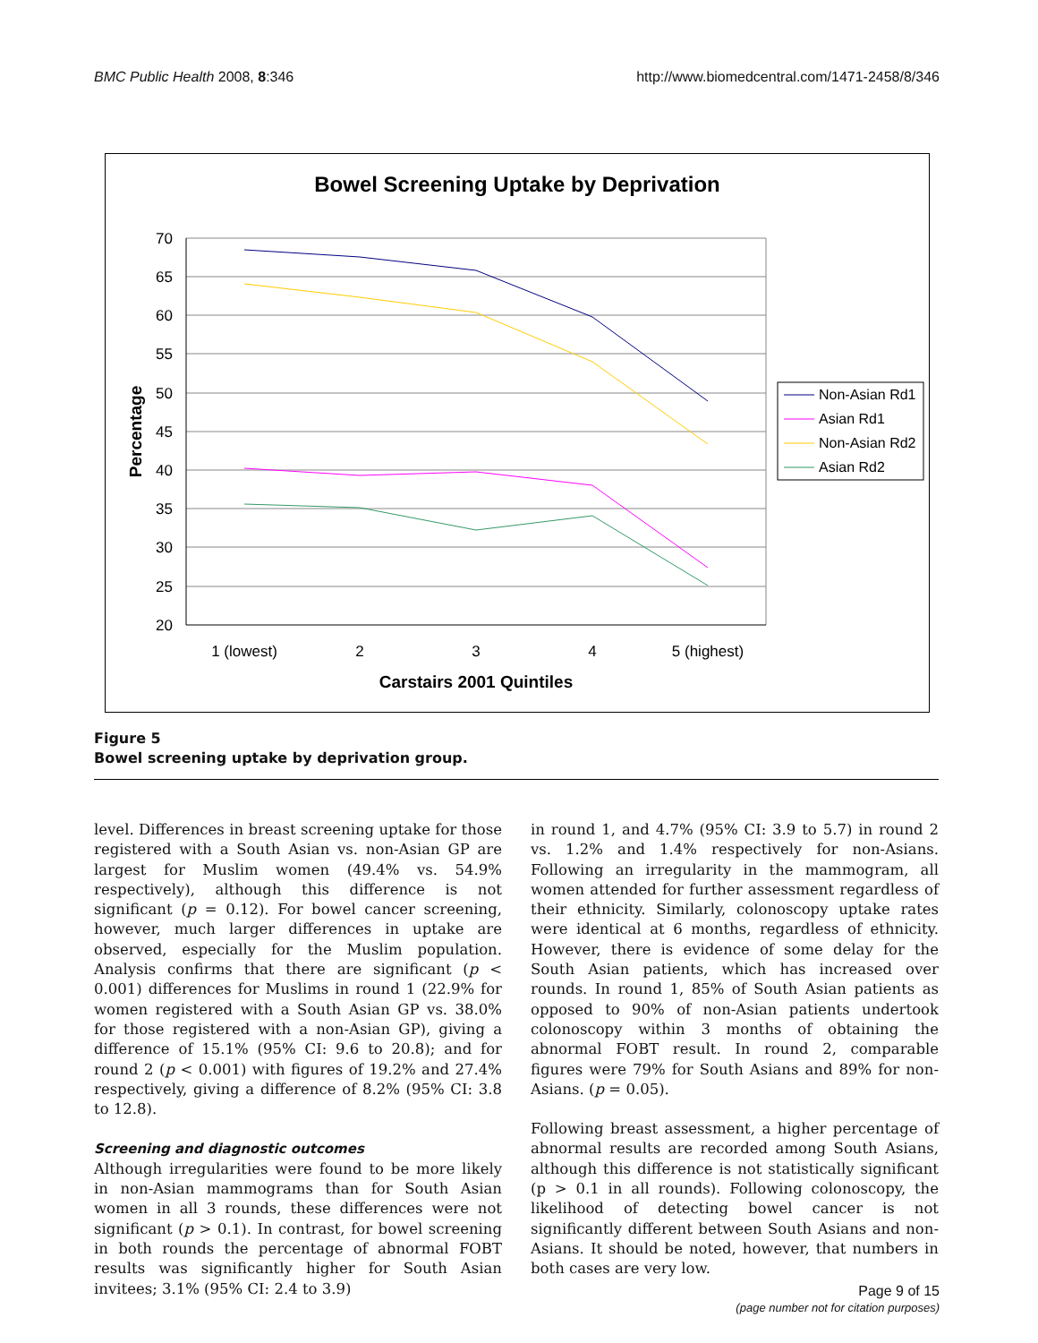BMC Public Health 2008, 8:346 http://www.biomedcentral.com/1471-2458/8/346
Bowel Screening Uptake by Deprivation
70
65
60
55
50
45
40
35
30
25
20
1 (lowest)
2
3
4
5 (highest)
Carstairs 2001 Quintiles
Percentage
Non-Asian Rd1
Asian Rd1
Non-Asian Rd2
Asian Rd2
Figure 5
Bowel screening uptake by deprivation group.
level. Differences in breast screening uptake for those registered with a South Asian vs. non-Asian GP are largest for Muslim women (49.4% vs. 54.9% respectively), although this difference is not significant (p = 0.12). For bowel cancer screening, however, much larger differences in uptake are observed, especially for the Muslim population. Analysis confirms that there are significant (p < 0.001) differences for Muslims in round 1 (22.9% for women registered with a South Asian GP vs. 38.0% for those registered with a non-Asian GP), giving a difference of 15.1% (95% CI: 9.6 to 20.8); and for round 2 (p < 0.001) with figures of 19.2% and 27.4% respectively, giving a difference of 8.2% (95% CI: 3.8 to 12.8).
Screening and diagnostic outcomes
Although irregularities were found to be more likely in non-Asian mammograms than for South Asian women in all 3 rounds, these differences were not significant (p > 0.1). In contrast, for bowel screening in both rounds the percentage of abnormal FOBT results was significantly higher for South Asian invitees; 3.1% (95% CI: 2.4 to 3.9)
in round 1, and 4.7% (95% CI: 3.9 to 5.7) in round 2 vs. 1.2% and 1.4% respectively for non-Asians. Following an irregularity in the mammogram, all women attended for further assessment regardless of their ethnicity. Similarly, colonoscopy uptake rates were identical at 6 months, regardless of ethnicity. However, there is evidence of some delay for the South Asian patients, which has increased over rounds. In round 1, 85% of South Asian patients as opposed to 90% of non-Asian patients undertook colonoscopy within 3 months of obtaining the abnormal FOBT result. In round 2, comparable figures were 79% for South Asians and 89% for non-Asians. (p = 0.05).
Following breast assessment, a higher percentage of abnormal results are recorded among South Asians, although this difference is not statistically significant (p > 0.1 in all rounds). Following colonoscopy, the likelihood of detecting bowel cancer is not significantly different between South Asians and non-Asians. It should be noted, however, that numbers in both cases are very low.
Page 9 of 15
(page number not for citation purposes)